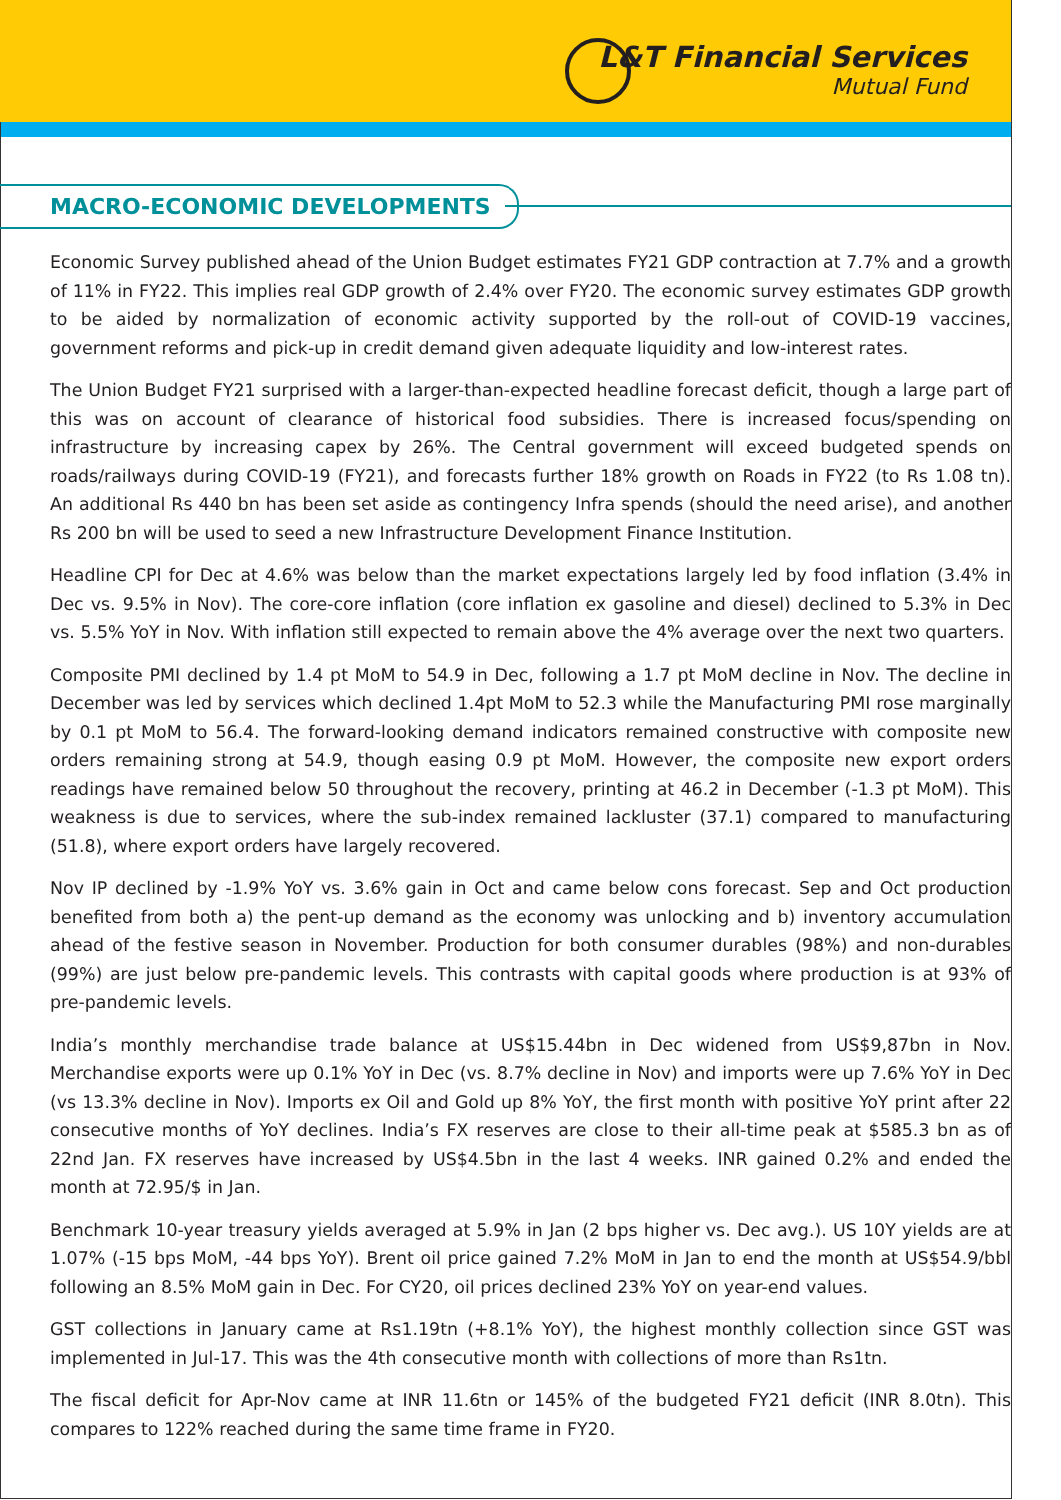L&T Financial Services
Mutual Fund
MACRO-ECONOMIC DEVELOPMENTS
Economic Survey published ahead of the Union Budget estimates FY21 GDP contraction at 7.7% and a growth of 11% in FY22. This implies real GDP growth of 2.4% over FY20. The economic survey estimates GDP growth to be aided by normalization of economic activity supported by the roll-out of COVID-19 vaccines, government reforms and pick-up in credit demand given adequate liquidity and low-interest rates.
The Union Budget FY21 surprised with a larger-than-expected headline forecast deficit, though a large part of this was on account of clearance of historical food subsidies. There is increased focus/spending on infrastructure by increasing capex by 26%. The Central government will exceed budgeted spends on roads/railways during COVID-19 (FY21), and forecasts further 18% growth on Roads in FY22 (to Rs 1.08 tn). An additional Rs 440 bn has been set aside as contingency Infra spends (should the need arise), and another Rs 200 bn will be used to seed a new Infrastructure Development Finance Institution.
Headline CPI for Dec at 4.6% was below than the market expectations largely led by food inflation (3.4% in Dec vs. 9.5% in Nov). The core-core inflation (core inflation ex gasoline and diesel) declined to 5.3% in Dec vs. 5.5% YoY in Nov. With inflation still expected to remain above the 4% average over the next two quarters.
Composite PMI declined by 1.4 pt MoM to 54.9 in Dec, following a 1.7 pt MoM decline in Nov. The decline in December was led by services which declined 1.4pt MoM to 52.3 while the Manufacturing PMI rose marginally by 0.1 pt MoM to 56.4. The forward-looking demand indicators remained constructive with composite new orders remaining strong at 54.9, though easing 0.9 pt MoM. However, the composite new export orders readings have remained below 50 throughout the recovery, printing at 46.2 in December (-1.3 pt MoM). This weakness is due to services, where the sub-index remained lackluster (37.1) compared to manufacturing (51.8), where export orders have largely recovered.
Nov IP declined by -1.9% YoY vs. 3.6% gain in Oct and came below cons forecast. Sep and Oct production benefited from both a) the pent-up demand as the economy was unlocking and b) inventory accumulation ahead of the festive season in November. Production for both consumer durables (98%) and non-durables (99%) are just below pre-pandemic levels. This contrasts with capital goods where production is at 93% of pre-pandemic levels.
India’s monthly merchandise trade balance at US$15.44bn in Dec widened from US$9,87bn in Nov. Merchandise exports were up 0.1% YoY in Dec (vs. 8.7% decline in Nov) and imports were up 7.6% YoY in Dec (vs 13.3% decline in Nov). Imports ex Oil and Gold up 8% YoY, the first month with positive YoY print after 22 consecutive months of YoY declines. India’s FX reserves are close to their all-time peak at $585.3 bn as of 22nd Jan. FX reserves have increased by US$4.5bn in the last 4 weeks. INR gained 0.2% and ended the month at 72.95/$ in Jan.
Benchmark 10-year treasury yields averaged at 5.9% in Jan (2 bps higher vs. Dec avg.). US 10Y yields are at 1.07% (-15 bps MoM, -44 bps YoY). Brent oil price gained 7.2% MoM in Jan to end the month at US$54.9/bbl following an 8.5% MoM gain in Dec. For CY20, oil prices declined 23% YoY on year-end values.
GST collections in January came at Rs1.19tn (+8.1% YoY), the highest monthly collection since GST was implemented in Jul-17. This was the 4th consecutive month with collections of more than Rs1tn.
The fiscal deficit for Apr-Nov came at INR 11.6tn or 145% of the budgeted FY21 deficit (INR 8.0tn). This compares to 122% reached during the same time frame in FY20.